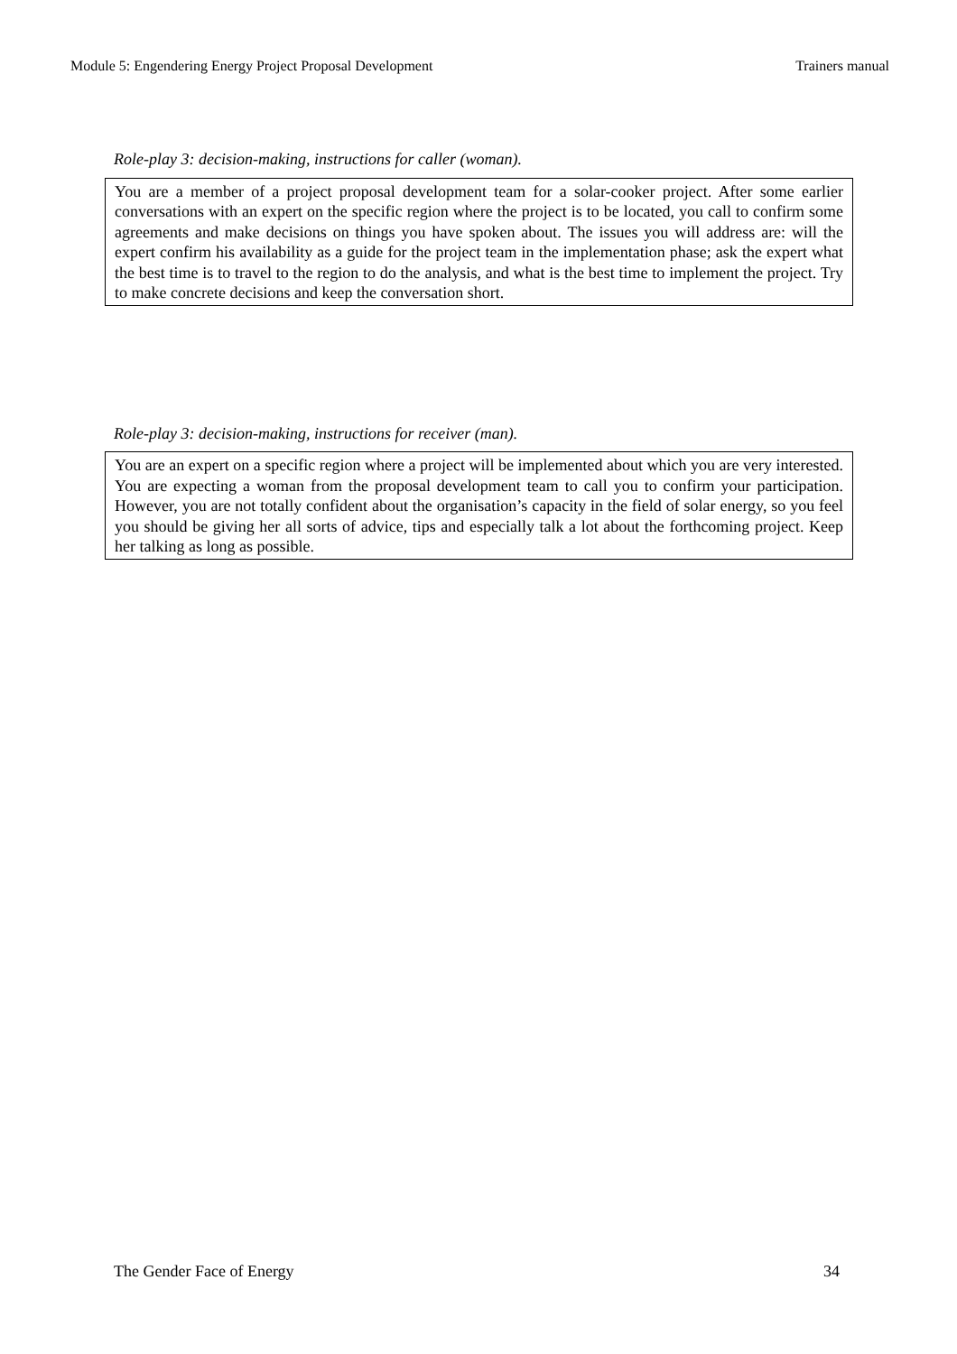Module 5: Engendering Energy Project Proposal Development Trainers manual
Role-play 3: decision-making, instructions for caller (woman).
You are a member of a project proposal development team for a solar-cooker project. After some earlier conversations with an expert on the specific region where the project is to be located, you call to confirm some agreements and make decisions on things you have spoken about. The issues you will address are: will the expert confirm his availability as a guide for the project team in the implementation phase; ask the expert what the best time is to travel to the region to do the analysis, and what is the best time to implement the project. Try to make concrete decisions and keep the conversation short.
Role-play 3: decision-making, instructions for receiver (man).
You are an expert on a specific region where a project will be implemented about which you are very interested. You are expecting a woman from the proposal development team to call you to confirm your participation. However, you are not totally confident about the organisation’s capacity in the field of solar energy, so you feel you should be giving her all sorts of advice, tips and especially talk a lot about the forthcoming project. Keep her talking as long as possible.
The Gender Face of Energy 34